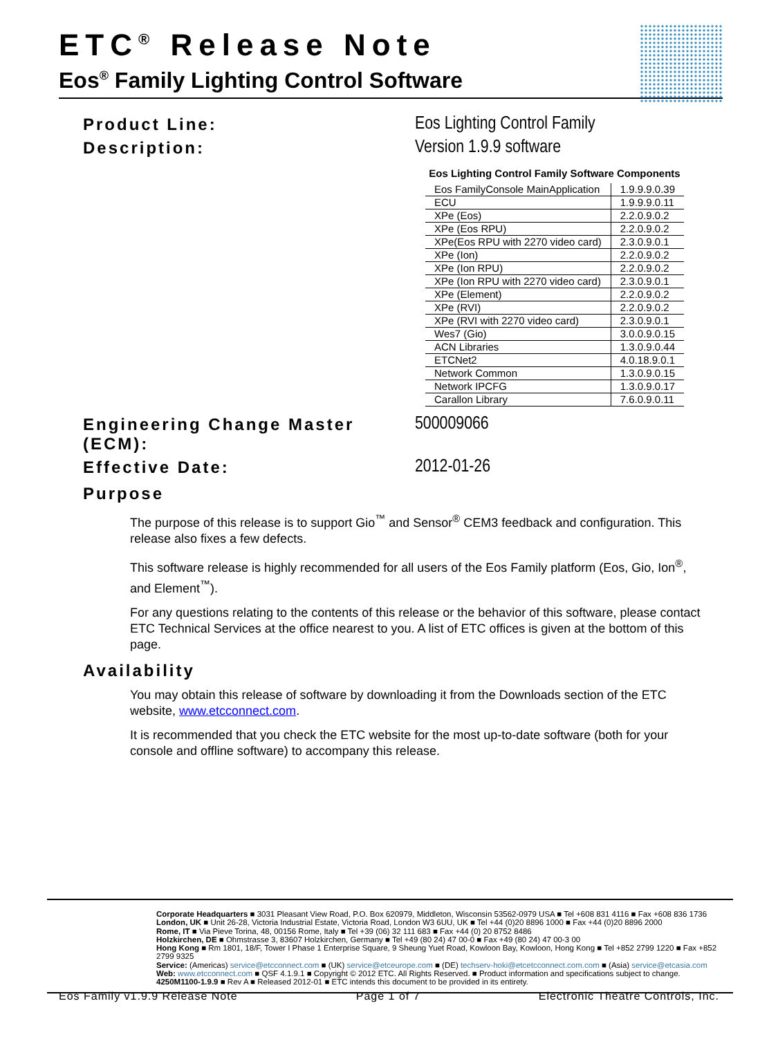ETC<sup>®</sup> Release Note
Eos<sup>®</sup> Family Lighting Control Software
Product Line: Eos Lighting Control Family
Description: Version 1.9.9 software
Eos Lighting Control Family Software Components
| Eos FamilyConsole MainApplication | 1.9.9.9.0.39 |
| ECU | 1.9.9.9.0.11 |
| XPe (Eos) | 2.2.0.9.0.2 |
| XPe (Eos RPU) | 2.2.0.9.0.2 |
| XPe(Eos RPU with 2270 video card) | 2.3.0.9.0.1 |
| XPe (Ion) | 2.2.0.9.0.2 |
| XPe (Ion RPU) | 2.2.0.9.0.2 |
| XPe (Ion RPU with 2270 video card) | 2.3.0.9.0.1 |
| XPe (Element) | 2.2.0.9.0.2 |
| XPe (RVI) | 2.2.0.9.0.2 |
| XPe (RVI with 2270 video card) | 2.3.0.9.0.1 |
| Wes7 (Gio) | 3.0.0.9.0.15 |
| ACN Libraries | 1.3.0.9.0.44 |
| ETCNet2 | 4.0.18.9.0.1 |
| Network Common | 1.3.0.9.0.15 |
| Network IPCFG | 1.3.0.9.0.17 |
| Carallon Library | 7.6.0.9.0.11 |
Engineering Change Master (ECM):
500009066
Effective Date: 2012-01-26
Purpose
The purpose of this release is to support Gio<sup>™</sup> and Sensor<sup>®</sup> CEM3 feedback and configuration. This release also fixes a few defects.
This software release is highly recommended for all users of the Eos Family platform (Eos, Gio, Ion<sup>®</sup>, and Element<sup>™</sup>).
For any questions relating to the contents of this release or the behavior of this software, please contact ETC Technical Services at the office nearest to you. A list of ETC offices is given at the bottom of this page.
Availability
You may obtain this release of software by downloading it from the Downloads section of the ETC website, www.etcconnect.com.
It is recommended that you check the ETC website for the most up-to-date software (both for your console and offline software) to accompany this release.
Corporate Headquarters ■ 3031 Pleasant View Road, P.O. Box 620979, Middleton, Wisconsin 53562-0979 USA ■ Tel +608 831 4116 ■ Fax +608 836 1736
London, UK ■ Unit 26-28, Victoria Industrial Estate, Victoria Road, London W3 6UU, UK ■ Tel +44 (0)20 8896 1000 ■ Fax +44 (0)20 8896 2000
Rome, IT ■ Via Pieve Torina, 48, 00156 Rome, Italy ■ Tel +39 (06) 32 111 683 ■ Fax +44 (0) 20 8752 8486
Holzkirchen, DE ■ Ohmstrasse 3, 83607 Holzkirchen, Germany ■ Tel +49 (80 24) 47 00-0 ■ Fax +49 (80 24) 47 00-3 00
Hong Kong ■ Rm 1801, 18/F, Tower I Phase 1 Enterprise Square, 9 Sheung Yuet Road, Kowloon Bay, Kowloon, Hong Kong ■ Tel +852 2799 1220 ■ Fax +852 2799 9325
Service: (Americas) service@etcconnect.com ■ (UK) service@etceurope.com ■ (DE) techserv-hoki@etcetcconnect.com.com ■ (Asia) service@etcasia.com
Web: www.etcconnect.com ■ QSF 4.1.9.1 ■ Copyright © 2012 ETC. All Rights Reserved. ■ Product information and specifications subject to change.
4250M1100-1.9.9 ■ Rev A ■ Released 2012-01 ■ ETC intends this document to be provided in its entirety.
Eos Family v1.9.9 Release Note Page 1 of 7 Electronic Theatre Controls, Inc.